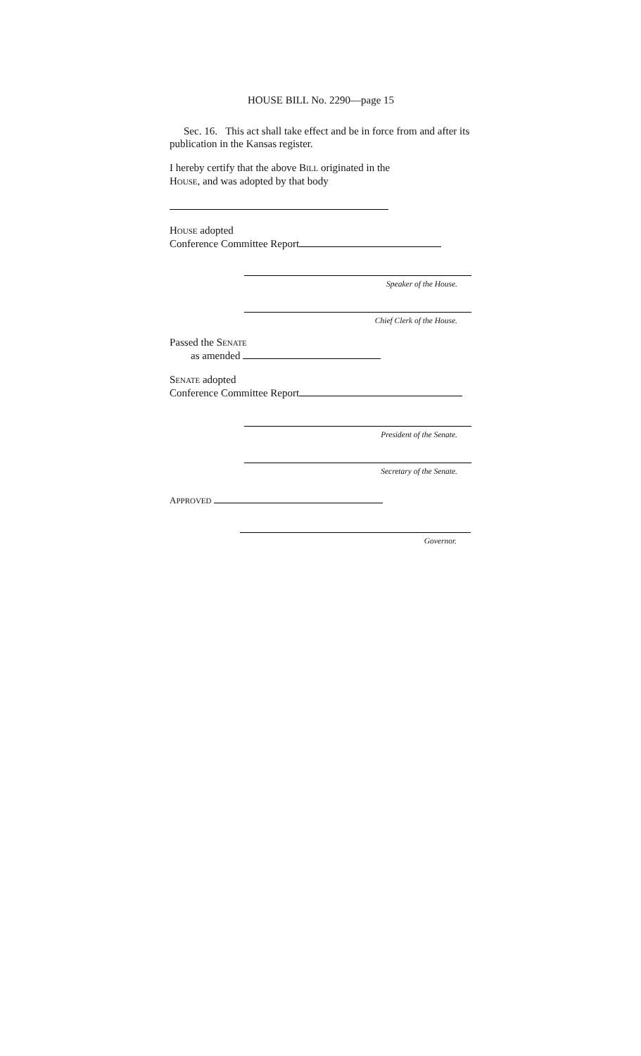HOUSE BILL No. 2290—page 15
Sec. 16. This act shall take effect and be in force from and after its publication in the Kansas register.
I hereby certify that the above BILL originated in the
HOUSE, and was adopted by that body
HOUSE adopted
Conference Committee Report
Speaker of the House.
Chief Clerk of the House.
Passed the SENATE
as amended
SENATE adopted
Conference Committee Report
President of the Senate.
Secretary of the Senate.
APPROVED
Governor.